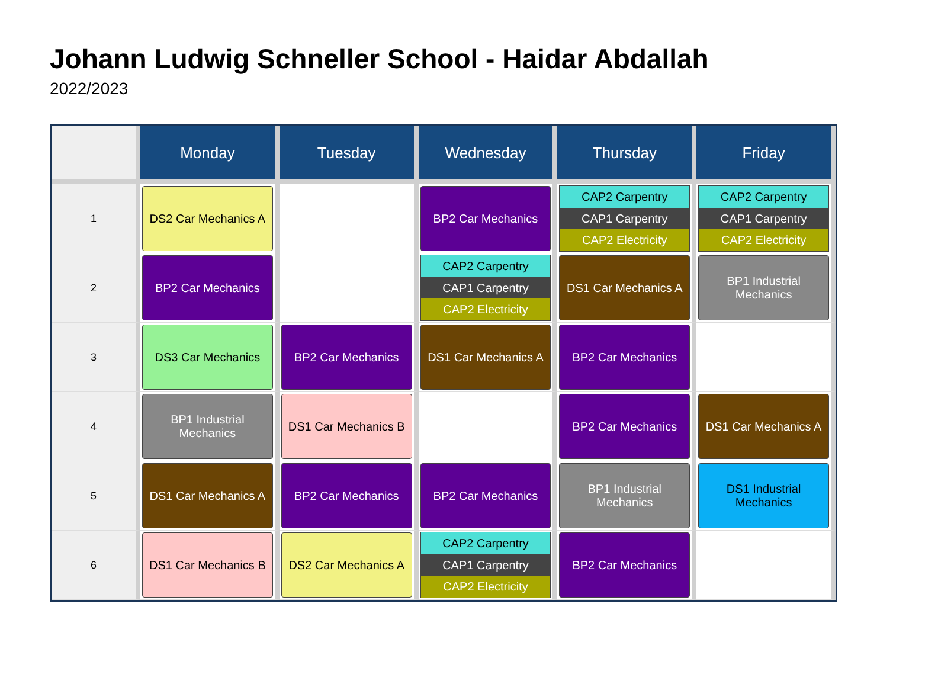Johann Ludwig Schneller School - Haidar Abdallah
2022/2023
| | Monday | Tuesday | Wednesday | Thursday | Friday |
| --- | --- | --- | --- | --- | --- |
| 1 | DS2 Car Mechanics A | | BP2 Car Mechanics | CAP2 Carpentry CAP1 Carpentry CAP2 Electricity | CAP2 Carpentry CAP1 Carpentry CAP2 Electricity |
| 2 | BP2 Car Mechanics | | CAP2 Carpentry CAP1 Carpentry CAP2 Electricity | DS1 Car Mechanics A | BP1 Industrial Mechanics |
| 3 | DS3 Car Mechanics | BP2 Car Mechanics | DS1 Car Mechanics A | BP2 Car Mechanics | |
| 4 | BP1 Industrial Mechanics | DS1 Car Mechanics B | | BP2 Car Mechanics | DS1 Car Mechanics A |
| 5 | DS1 Car Mechanics A | BP2 Car Mechanics | BP2 Car Mechanics | BP1 Industrial Mechanics | DS1 Industrial Mechanics |
| 6 | DS1 Car Mechanics B | DS2 Car Mechanics A | CAP2 Carpentry CAP1 Carpentry CAP2 Electricity | BP2 Car Mechanics | |